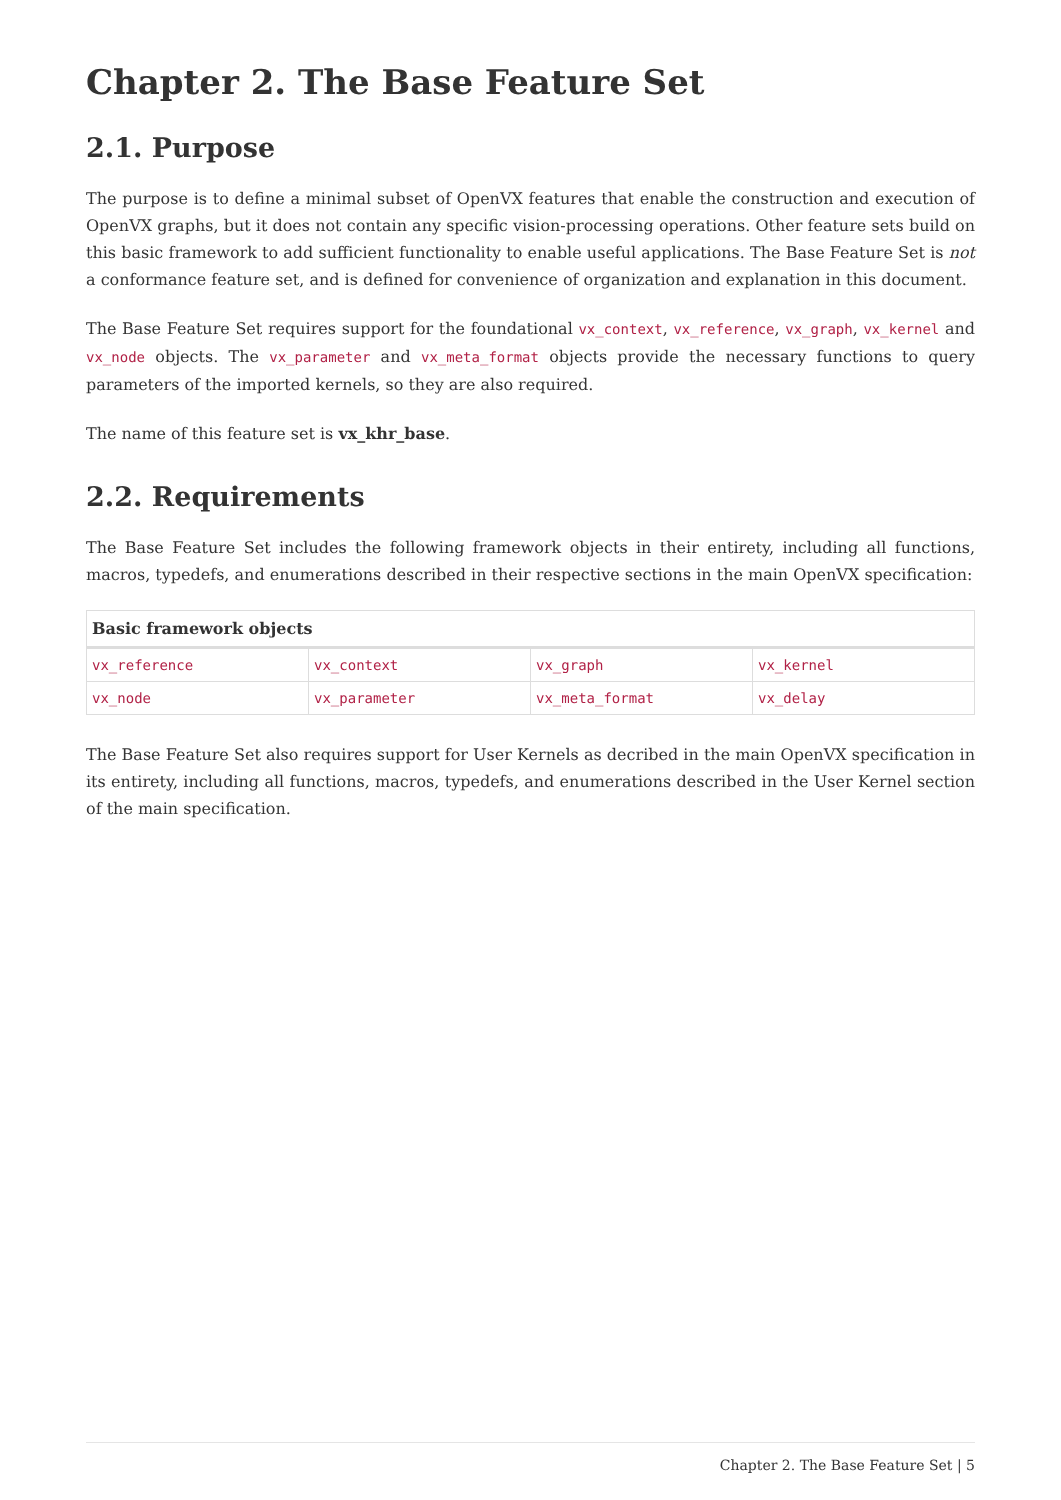Chapter 2. The Base Feature Set
2.1. Purpose
The purpose is to define a minimal subset of OpenVX features that enable the construction and execution of OpenVX graphs, but it does not contain any specific vision-processing operations. Other feature sets build on this basic framework to add sufficient functionality to enable useful applications. The Base Feature Set is not a conformance feature set, and is defined for convenience of organization and explanation in this document.
The Base Feature Set requires support for the foundational vx_context, vx_reference, vx_graph, vx_kernel and vx_node objects. The vx_parameter and vx_meta_format objects provide the necessary functions to query parameters of the imported kernels, so they are also required.
The name of this feature set is vx_khr_base.
2.2. Requirements
The Base Feature Set includes the following framework objects in their entirety, including all functions, macros, typedefs, and enumerations described in their respective sections in the main OpenVX specification:
| Basic framework objects | | | |
| --- | --- | --- | --- |
| vx_reference | vx_context | vx_graph | vx_kernel |
| vx_node | vx_parameter | vx_meta_format | vx_delay |
The Base Feature Set also requires support for User Kernels as decribed in the main OpenVX specification in its entirety, including all functions, macros, typedefs, and enumerations described in the User Kernel section of the main specification.
Chapter 2. The Base Feature Set | 5